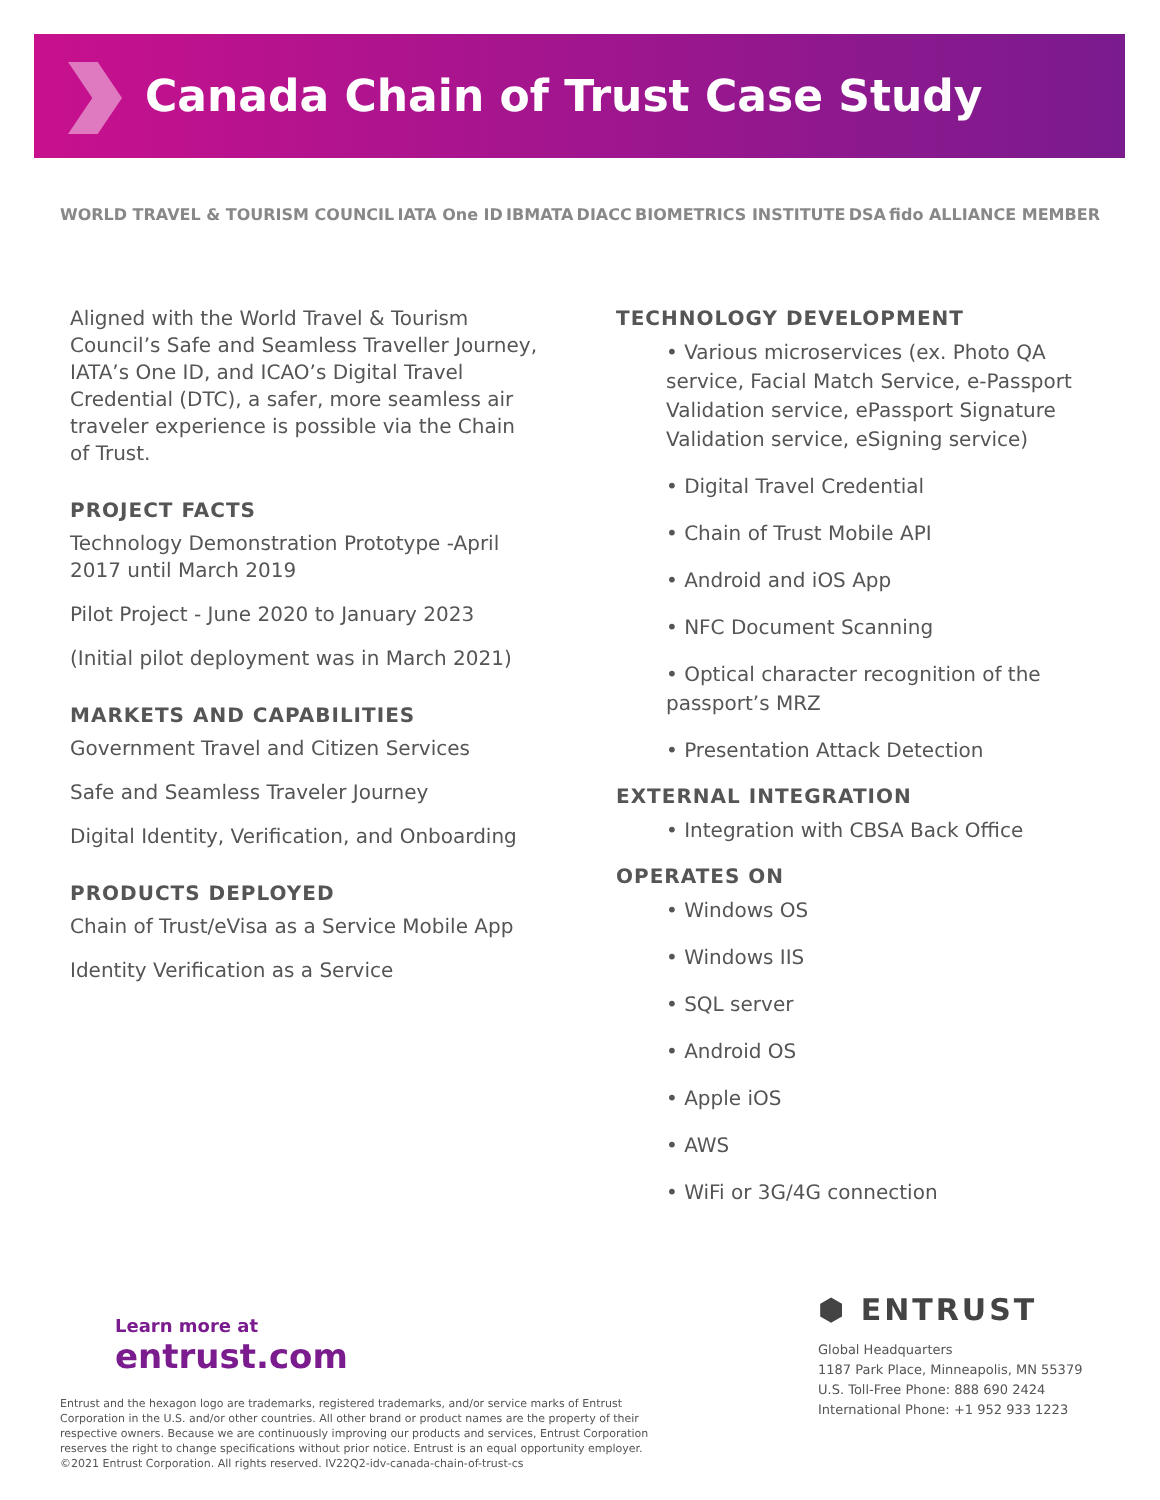Canada Chain of Trust Case Study
WORLD TRAVEL & TOURISM COUNCIL IATA One ID IBMATA DIACC BIOMETRICS INSTITUTE DSA fido ALLIANCE MEMBER
Aligned with the World Travel & Tourism Council’s Safe and Seamless Traveller Journey, IATA’s One ID, and ICAO’s Digital Travel Credential (DTC), a safer, more seamless air traveler experience is possible via the Chain of Trust.
PROJECT FACTS
Technology Demonstration Prototype -April 2017 until March 2019
Pilot Project - June 2020 to January 2023
(Initial pilot deployment was in March 2021)
MARKETS AND CAPABILITIES
Government Travel and Citizen Services
Safe and Seamless Traveler Journey
Digital Identity, Verification, and Onboarding
PRODUCTS DEPLOYED
Chain of Trust/eVisa as a Service Mobile App
Identity Verification as a Service
TECHNOLOGY DEVELOPMENT
• Various microservices (ex. Photo QA service, Facial Match Service, e-Passport Validation service, ePassport Signature Validation service, eSigning service)
• Digital Travel Credential
• Chain of Trust Mobile API
• Android and iOS App
• NFC Document Scanning
• Optical character recognition of the passport’s MRZ
• Presentation Attack Detection
EXTERNAL INTEGRATION
• Integration with CBSA Back Office
OPERATES ON
• Windows OS
• Windows IIS
• SQL server
• Android OS
• Apple iOS
• AWS
• WiFi or 3G/4G connection
Learn more at
entrust.com
Entrust and the hexagon logo are trademarks, registered trademarks, and/or service marks of Entrust Corporation in the U.S. and/or other countries. All other brand or product names are the property of their respective owners. Because we are continuously improving our products and services, Entrust Corporation reserves the right to change specifications without prior notice. Entrust is an equal opportunity employer. ©2021 Entrust Corporation. All rights reserved. IV22Q2-idv-canada-chain-of-trust-cs
⬢ ENTRUST
Global Headquarters
1187 Park Place, Minneapolis, MN 55379
U.S. Toll-Free Phone: 888 690 2424
International Phone: +1 952 933 1223